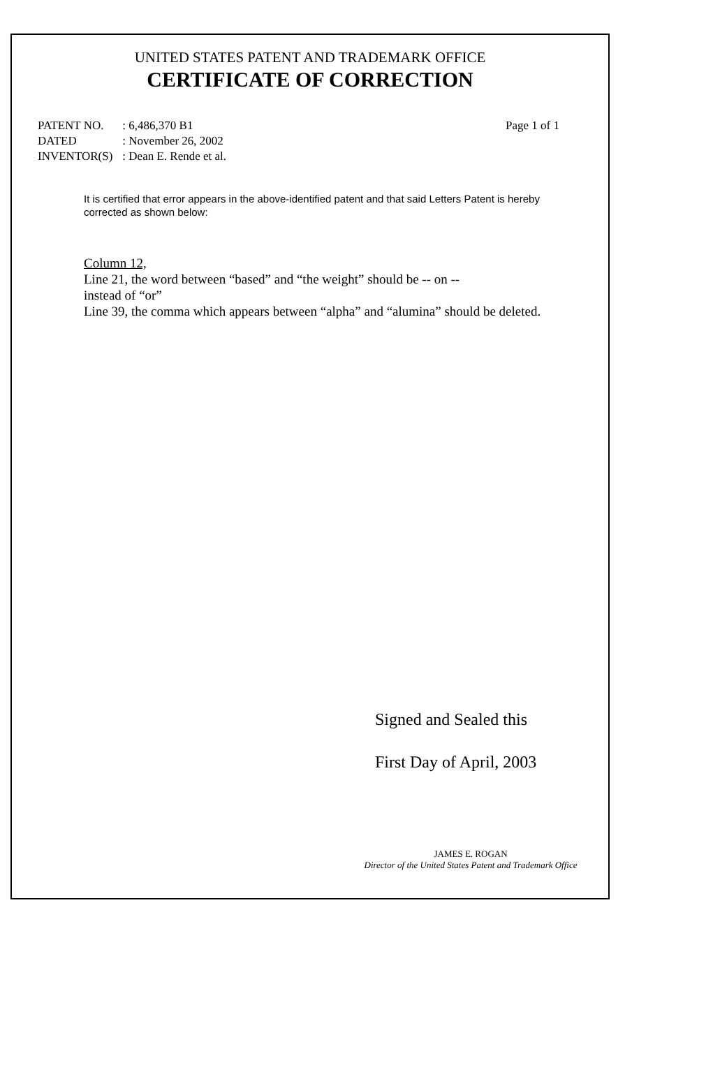UNITED STATES PATENT AND TRADEMARK OFFICE
CERTIFICATE OF CORRECTION
| PATENT NO. | : 6,486,370 B1 |
| DATED | : November 26, 2002 |
| INVENTOR(S) | : Dean E. Rende et al. |
Page 1 of 1
It is certified that error appears in the above-identified patent and that said Letters Patent is hereby corrected as shown below:
Column 12,
Line 21, the word between “based” and “the weight” should be -- on --
instead of “or”
Line 39, the comma which appears between “alpha” and “alumina” should be deleted.
Signed and Sealed this
First Day of April, 2003
JAMES E. ROGAN
Director of the United States Patent and Trademark Office